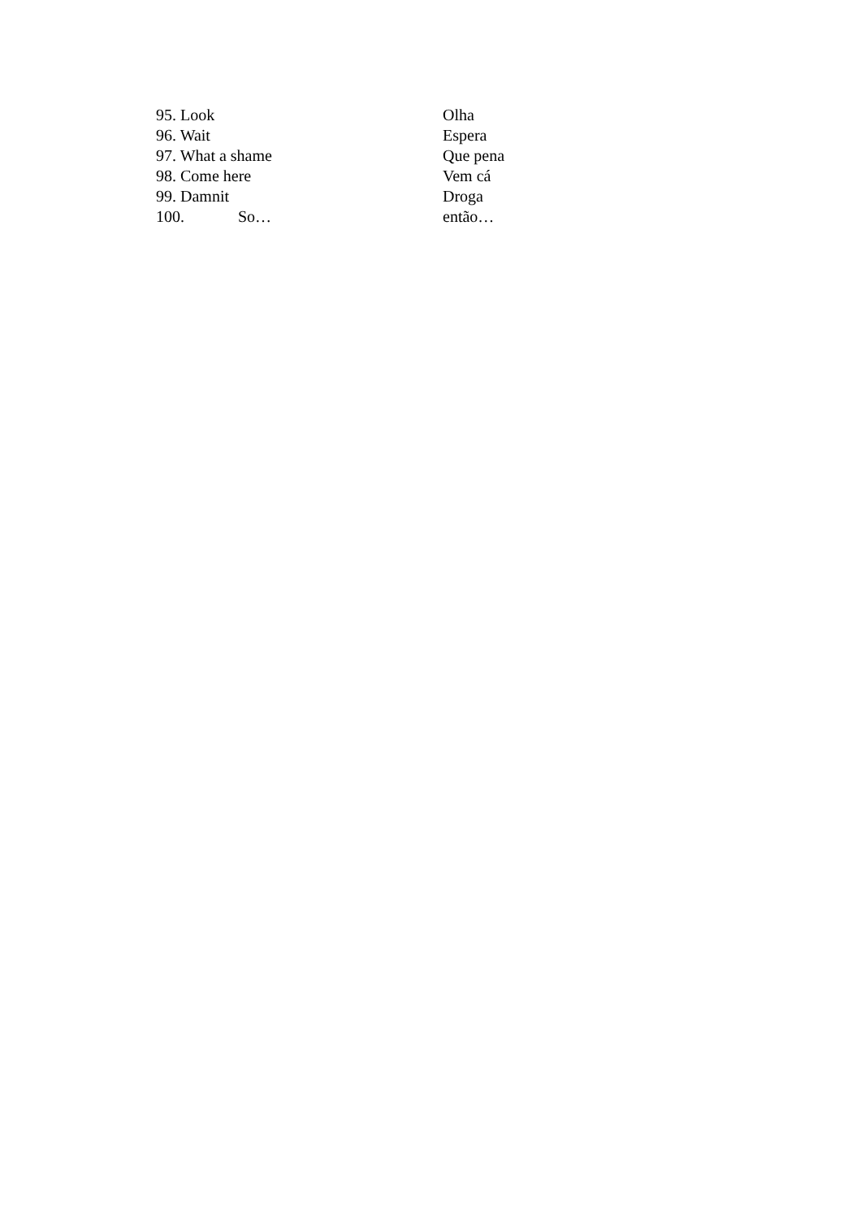95. Look Olha
96. Wait Espera
97. What a shame Que pena
98. Come here Vem cá
99. Damnit Droga
100. So… então…